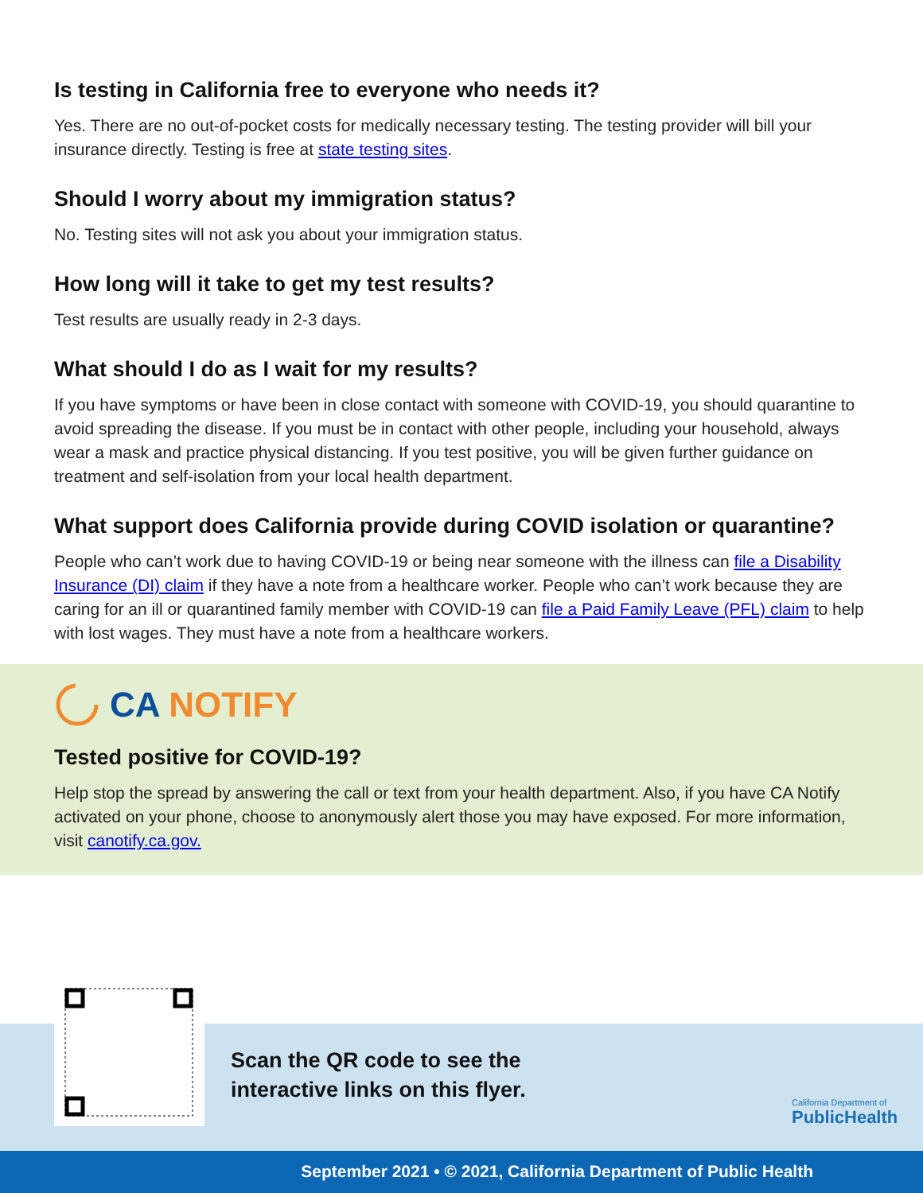Is testing in California free to everyone who needs it?
Yes. There are no out-of-pocket costs for medically necessary testing. The testing provider will bill your insurance directly. Testing is free at state testing sites.
Should I worry about my immigration status?
No. Testing sites will not ask you about your immigration status.
How long will it take to get my test results?
Test results are usually ready in 2-3 days.
What should I do as I wait for my results?
If you have symptoms or have been in close contact with someone with COVID-19, you should quarantine to avoid spreading the disease. If you must be in contact with other people, including your household, always wear a mask and practice physical distancing. If you test positive, you will be given further guidance on treatment and self-isolation from your local health department.
What support does California provide during COVID isolation or quarantine?
People who can’t work due to having COVID-19 or being near someone with the illness can file a Disability Insurance (DI) claim if they have a note from a healthcare worker. People who can’t work because they are caring for an ill or quarantined family member with COVID-19 can file a Paid Family Leave (PFL) claim to help with lost wages. They must have a note from a healthcare workers.
CA NOTIFY
Tested positive for COVID-19?
Help stop the spread by answering the call or text from your health department. Also, if you have CA Notify activated on your phone, choose to anonymously alert those you may have exposed. For more information, visit canotify.ca.gov.
Scan the QR code to see the
interactive links on this flyer.
California Department of
PublicHealth
September 2021 • © 2021, California Department of Public Health